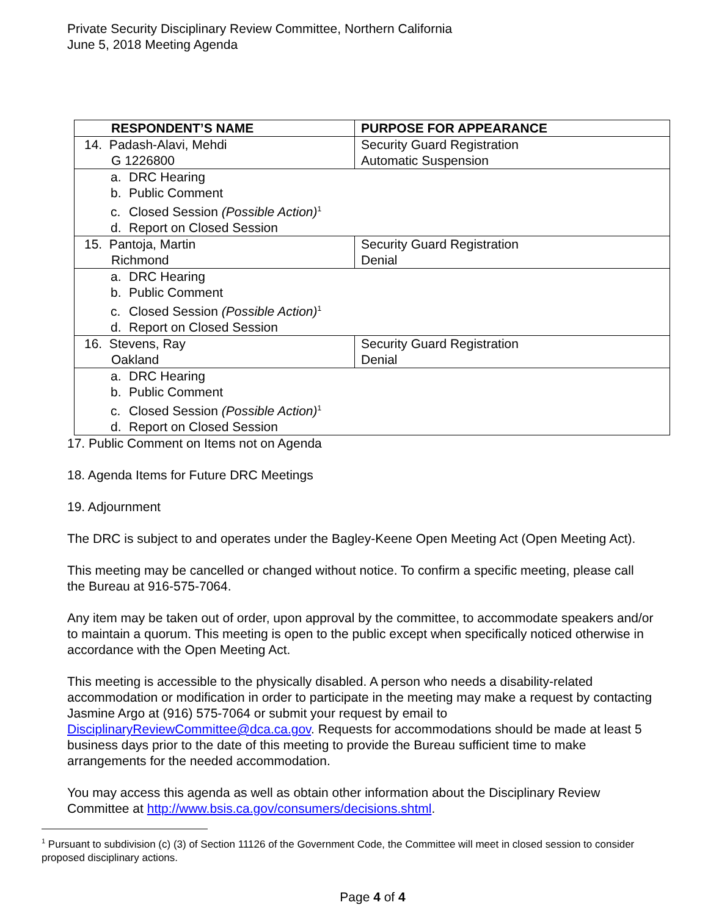Private Security Disciplinary Review Committee, Northern California
June 5, 2018 Meeting Agenda
| RESPONDENT’S NAME | PURPOSE FOR APPEARANCE |
| --- | --- |
| 14. Padash-Alavi, Mehdi G 1226800 | Security Guard Registration Automatic Suspension |
| a. DRC Hearing b. Public Comment c. Closed Session (Possible Action)<sup>1</sup> d. Report on Closed Session | |
| 15. Pantoja, Martin Richmond | Security Guard Registration Denial |
| a. DRC Hearing b. Public Comment c. Closed Session (Possible Action)<sup>1</sup> d. Report on Closed Session | |
| 16. Stevens, Ray Oakland | Security Guard Registration Denial |
| a. DRC Hearing b. Public Comment c. Closed Session (Possible Action)<sup>1</sup> d. Report on Closed Session | |
17. Public Comment on Items not on Agenda
18. Agenda Items for Future DRC Meetings
19. Adjournment
The DRC is subject to and operates under the Bagley-Keene Open Meeting Act (Open Meeting Act).
This meeting may be cancelled or changed without notice. To confirm a specific meeting, please call the Bureau at 916-575-7064.
Any item may be taken out of order, upon approval by the committee, to accommodate speakers and/or to maintain a quorum. This meeting is open to the public except when specifically noticed otherwise in accordance with the Open Meeting Act.
This meeting is accessible to the physically disabled. A person who needs a disability-related accommodation or modification in order to participate in the meeting may make a request by contacting Jasmine Argo at (916) 575-7064 or submit your request by email to DisciplinaryReviewCommittee@dca.ca.gov. Requests for accommodations should be made at least 5 business days prior to the date of this meeting to provide the Bureau sufficient time to make arrangements for the needed accommodation.
You may access this agenda as well as obtain other information about the Disciplinary Review Committee at http://www.bsis.ca.gov/consumers/decisions.shtml.
<sup>1</sup> Pursuant to subdivision (c) (3) of Section 11126 of the Government Code, the Committee will meet in closed session to consider proposed disciplinary actions.
Page 4 of 4